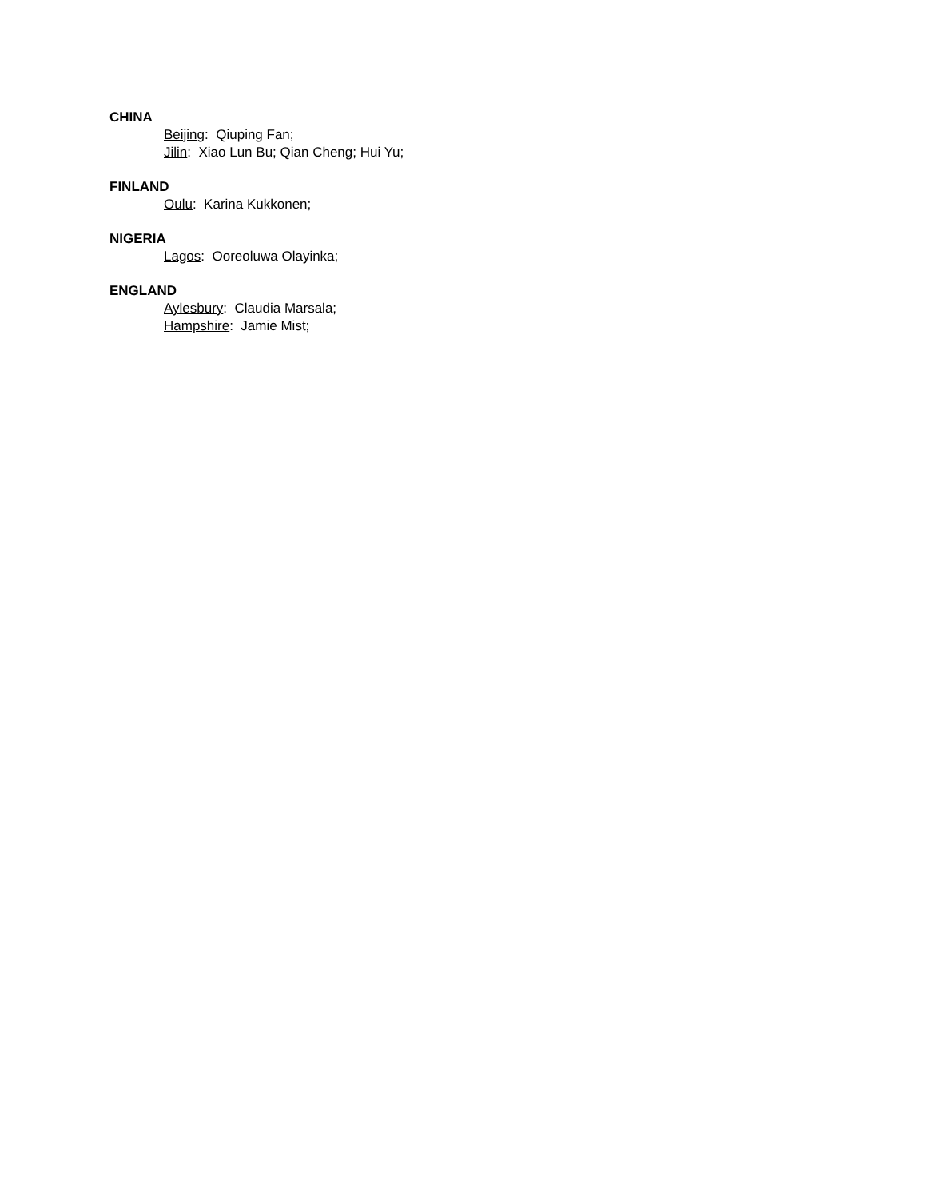CHINA
Beijing: Qiuping Fan;
Jilin: Xiao Lun Bu; Qian Cheng; Hui Yu;
FINLAND
Oulu: Karina Kukkonen;
NIGERIA
Lagos: Ooreoluwa Olayinka;
ENGLAND
Aylesbury: Claudia Marsala;
Hampshire: Jamie Mist;